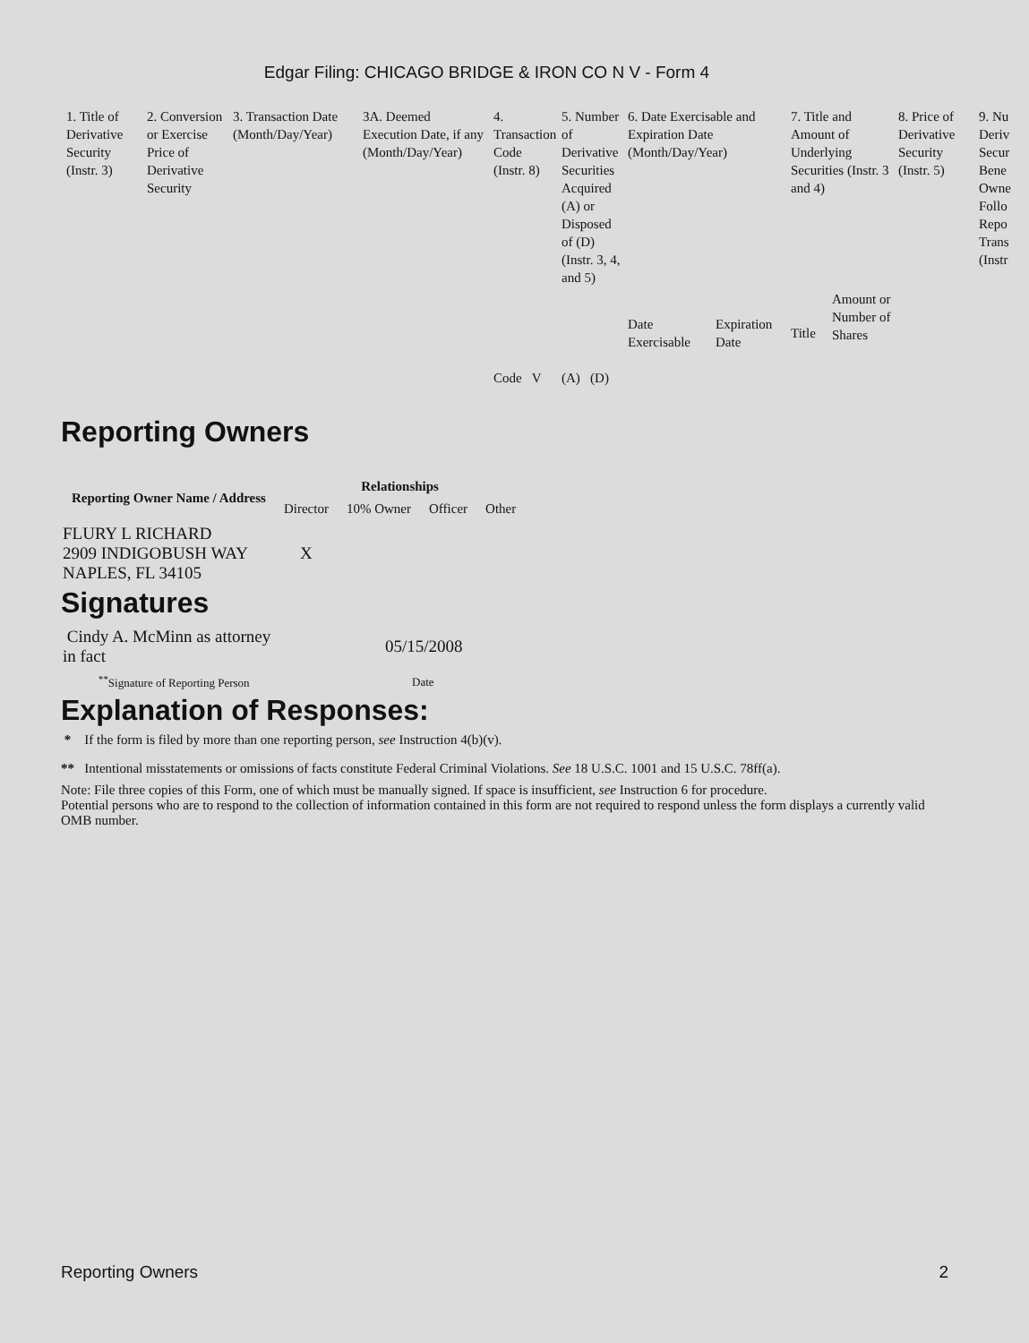Edgar Filing: CHICAGO BRIDGE & IRON CO N V - Form 4
| 1. Title of Derivative Security (Instr. 3) | 2. Conversion or Exercise Price of Derivative Security | 3. Transaction Date (Month/Day/Year) | 3A. Deemed Execution Date, if any (Month/Day/Year) | 4. Transaction Code (Instr. 8) | 5. Number of Derivative Securities Acquired (A) or Disposed of (D) (Instr. 3, 4, and 5) | 6. Date Exercisable and Expiration Date (Month/Day/Year) | | 7. Title and Amount of Underlying Securities (Instr. 3 and 4) | | 8. Price of Derivative Security (Instr. 5) | 9. Nu Deriv Secur Bene Owne Follo Repo Trans (Instr |
| | | | | Code V | (A) (D) | Date Exercisable | Expiration Date | Title | Amount or Number of Shares | | |
Reporting Owners
| Reporting Owner Name / Address | Relationships | | | |
| --- | --- | --- | --- | --- |
| | Director | 10% Owner | Officer | Other |
| FLURY L RICHARD 2909 INDIGOBUSH WAY NAPLES, FL 34105 | X | | | |
Signatures
| Cindy A. McMinn as attorney in fact | 05/15/2008 |
| <sup>**</sup> Signature of Reporting Person | Date |
Explanation of Responses:
* If the form is filed by more than one reporting person, see Instruction 4(b)(v).
** Intentional misstatements or omissions of facts constitute Federal Criminal Violations. See 18 U.S.C. 1001 and 15 U.S.C. 78ff(a).
Note: File three copies of this Form, one of which must be manually signed. If space is insufficient, see Instruction 6 for procedure.
Potential persons who are to respond to the collection of information contained in this form are not required to respond unless the form displays a currently valid OMB number.
Reporting Owners 2